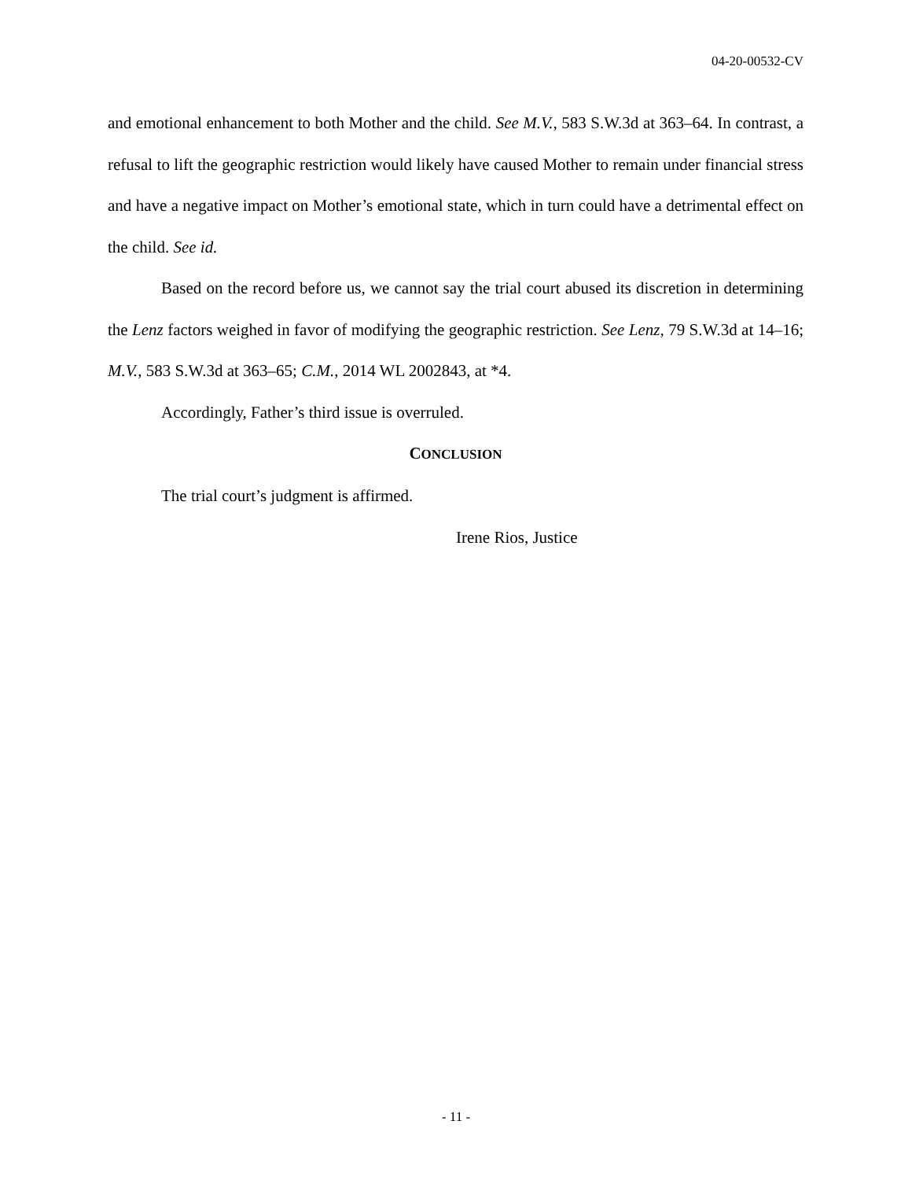04-20-00532-CV
and emotional enhancement to both Mother and the child. See M.V., 583 S.W.3d at 363–64. In contrast, a refusal to lift the geographic restriction would likely have caused Mother to remain under financial stress and have a negative impact on Mother’s emotional state, which in turn could have a detrimental effect on the child. See id.
Based on the record before us, we cannot say the trial court abused its discretion in determining the Lenz factors weighed in favor of modifying the geographic restriction. See Lenz, 79 S.W.3d at 14–16; M.V., 583 S.W.3d at 363–65; C.M., 2014 WL 2002843, at *4.
Accordingly, Father’s third issue is overruled.
CONCLUSION
The trial court’s judgment is affirmed.
Irene Rios, Justice
- 11 -